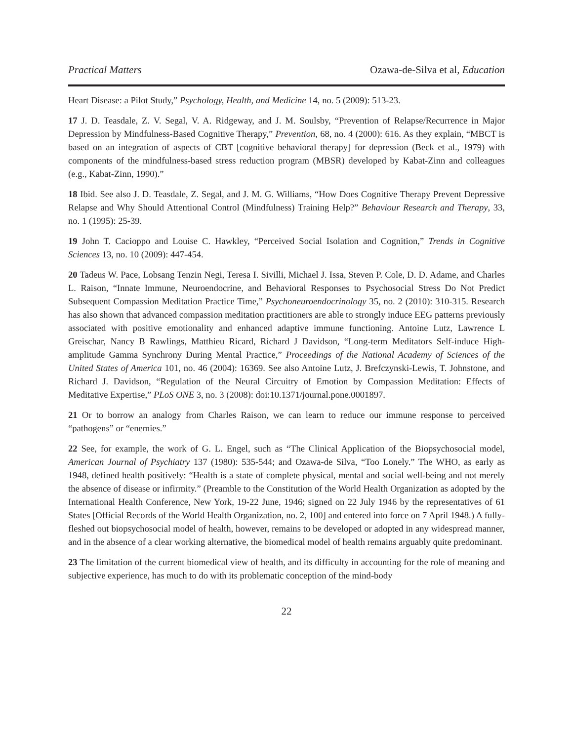Practical Matters Ozawa-de-Silva et al, Education
Heart Disease: a Pilot Study,” Psychology, Health, and Medicine 14, no. 5 (2009): 513-23.
17 J. D. Teasdale, Z. V. Segal, V. A. Ridgeway, and J. M. Soulsby, “Prevention of Relapse/Recurrence in Major Depression by Mindfulness-Based Cognitive Therapy,” Prevention, 68, no. 4 (2000): 616. As they explain, “MBCT is based on an integration of aspects of CBT [cognitive behavioral therapy] for depression (Beck et al., 1979) with components of the mindfulness-based stress reduction program (MBSR) developed by Kabat-Zinn and colleagues (e.g., Kabat-Zinn, 1990).”
18 Ibid. See also J. D. Teasdale, Z. Segal, and J. M. G. Williams, “How Does Cognitive Therapy Prevent Depressive Relapse and Why Should Attentional Control (Mindfulness) Training Help?” Behaviour Research and Therapy, 33, no. 1 (1995): 25-39.
19 John T. Cacioppo and Louise C. Hawkley, “Perceived Social Isolation and Cognition,” Trends in Cognitive Sciences 13, no. 10 (2009): 447-454.
20 Tadeus W. Pace, Lobsang Tenzin Negi, Teresa I. Sivilli, Michael J. Issa, Steven P. Cole, D. D. Adame, and Charles L. Raison, “Innate Immune, Neuroendocrine, and Behavioral Responses to Psychosocial Stress Do Not Predict Subsequent Compassion Meditation Practice Time,” Psychoneuroendocrinology 35, no. 2 (2010): 310-315. Research has also shown that advanced compassion meditation practitioners are able to strongly induce EEG patterns previously associated with positive emotionality and enhanced adaptive immune functioning. Antoine Lutz, Lawrence L Greischar, Nancy B Rawlings, Matthieu Ricard, Richard J Davidson, “Long-term Meditators Self-induce High-amplitude Gamma Synchrony During Mental Practice,” Proceedings of the National Academy of Sciences of the United States of America 101, no. 46 (2004): 16369. See also Antoine Lutz, J. Brefczynski-Lewis, T. Johnstone, and Richard J. Davidson, “Regulation of the Neural Circuitry of Emotion by Compassion Meditation: Effects of Meditative Expertise,” PLoS ONE 3, no. 3 (2008): doi:10.1371/journal.pone.0001897.
21 Or to borrow an analogy from Charles Raison, we can learn to reduce our immune response to perceived “pathogens” or “enemies.”
22 See, for example, the work of G. L. Engel, such as “The Clinical Application of the Biopsychosocial model, American Journal of Psychiatry 137 (1980): 535-544; and Ozawa-de Silva, “Too Lonely.” The WHO, as early as 1948, defined health positively: “Health is a state of complete physical, mental and social well-being and not merely the absence of disease or infirmity.” (Preamble to the Constitution of the World Health Organization as adopted by the International Health Conference, New York, 19-22 June, 1946; signed on 22 July 1946 by the representatives of 61 States [Official Records of the World Health Organization, no. 2, 100] and entered into force on 7 April 1948.) A fully-fleshed out biopsychosocial model of health, however, remains to be developed or adopted in any widespread manner, and in the absence of a clear working alternative, the biomedical model of health remains arguably quite predominant.
23 The limitation of the current biomedical view of health, and its difficulty in accounting for the role of meaning and subjective experience, has much to do with its problematic conception of the mind-body
22